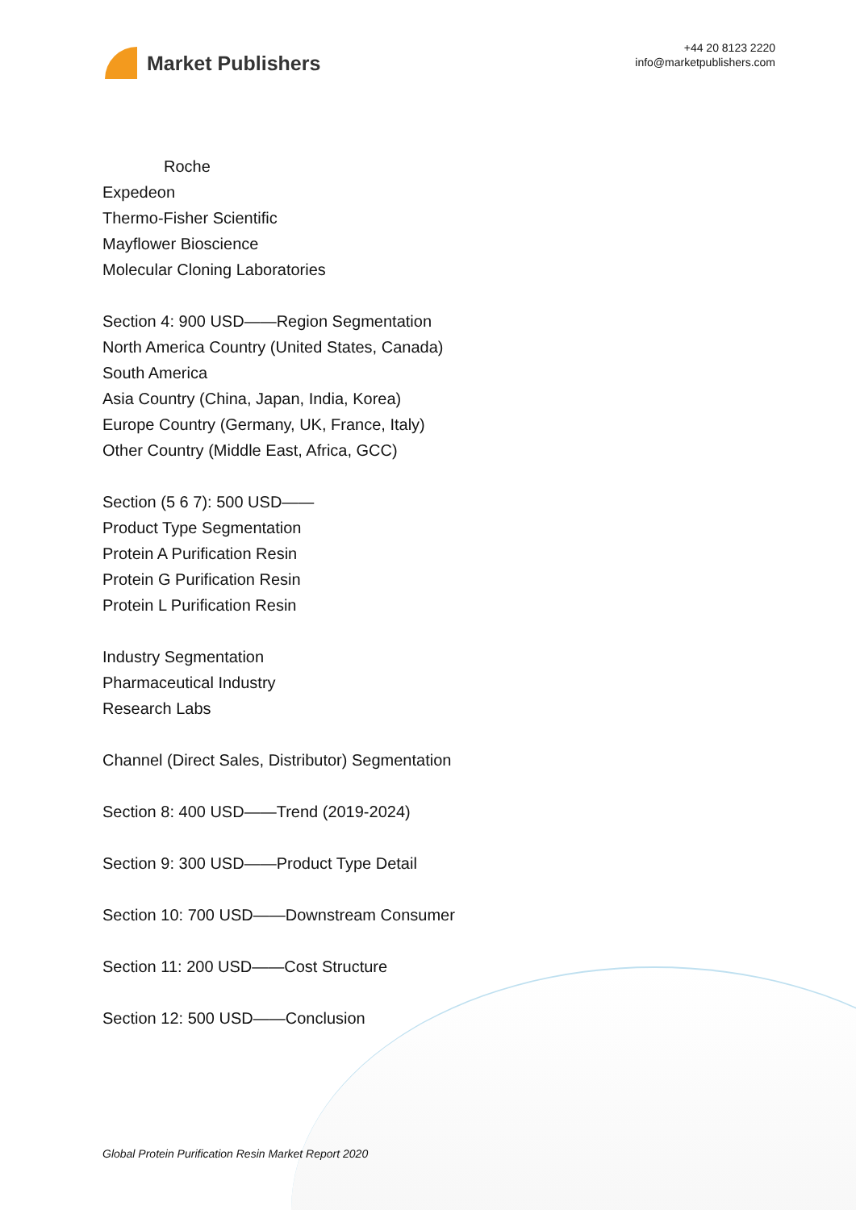Market Publishers
+44 20 8123 2220
info@marketpublishers.com
Roche
Expedeon
Thermo-Fisher Scientific
Mayflower Bioscience
Molecular Cloning Laboratories
Section 4: 900 USD——Region Segmentation
North America Country (United States, Canada)
South America
Asia Country (China, Japan, India, Korea)
Europe Country (Germany, UK, France, Italy)
Other Country (Middle East, Africa, GCC)
Section (5 6 7): 500 USD——
Product Type Segmentation
Protein A Purification Resin
Protein G Purification Resin
Protein L Purification Resin
Industry Segmentation
Pharmaceutical Industry
Research Labs
Channel (Direct Sales, Distributor) Segmentation
Section 8: 400 USD——Trend (2019-2024)
Section 9: 300 USD——Product Type Detail
Section 10: 700 USD——Downstream Consumer
Section 11: 200 USD——Cost Structure
Section 12: 500 USD——Conclusion
Global Protein Purification Resin Market Report 2020